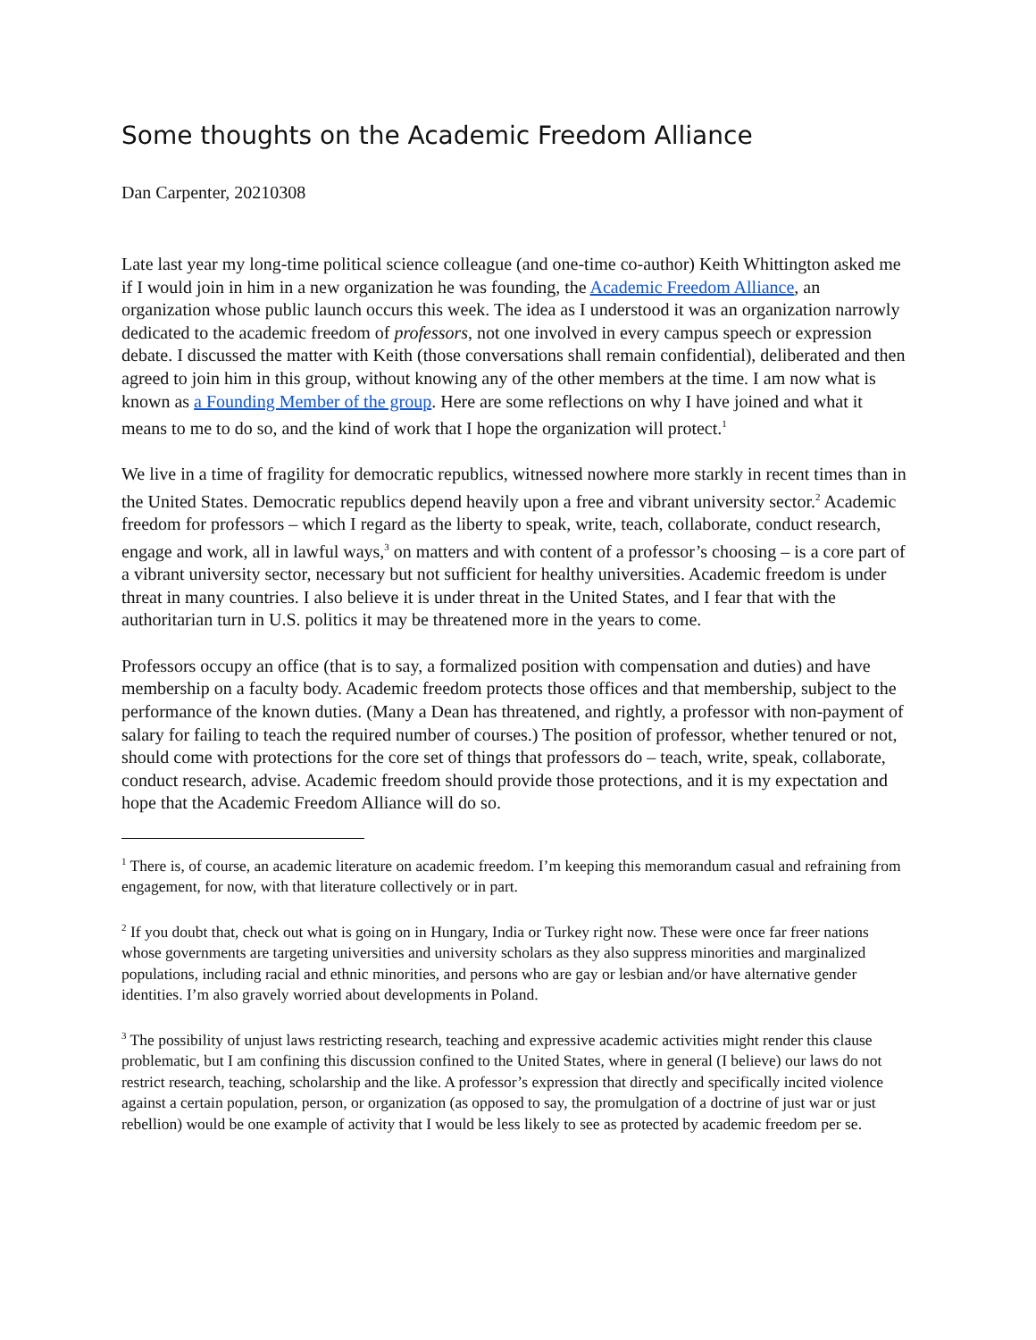Some thoughts on the Academic Freedom Alliance
Dan Carpenter, 20210308
Late last year my long-time political science colleague (and one-time co-author) Keith Whittington asked me if I would join in him in a new organization he was founding, the Academic Freedom Alliance, an organization whose public launch occurs this week. The idea as I understood it was an organization narrowly dedicated to the academic freedom of professors, not one involved in every campus speech or expression debate. I discussed the matter with Keith (those conversations shall remain confidential), deliberated and then agreed to join him in this group, without knowing any of the other members at the time. I am now what is known as a Founding Member of the group. Here are some reflections on why I have joined and what it means to me to do so, and the kind of work that I hope the organization will protect.<sup>1</sup>
We live in a time of fragility for democratic republics, witnessed nowhere more starkly in recent times than in the United States. Democratic republics depend heavily upon a free and vibrant university sector.<sup>2</sup> Academic freedom for professors – which I regard as the liberty to speak, write, teach, collaborate, conduct research, engage and work, all in lawful ways,<sup>3</sup> on matters and with content of a professor’s choosing – is a core part of a vibrant university sector, necessary but not sufficient for healthy universities. Academic freedom is under threat in many countries. I also believe it is under threat in the United States, and I fear that with the authoritarian turn in U.S. politics it may be threatened more in the years to come.
Professors occupy an office (that is to say, a formalized position with compensation and duties) and have membership on a faculty body. Academic freedom protects those offices and that membership, subject to the performance of the known duties. (Many a Dean has threatened, and rightly, a professor with non-payment of salary for failing to teach the required number of courses.) The position of professor, whether tenured or not, should come with protections for the core set of things that professors do – teach, write, speak, collaborate, conduct research, advise. Academic freedom should provide those protections, and it is my expectation and hope that the Academic Freedom Alliance will do so.
<sup>1</sup> There is, of course, an academic literature on academic freedom. I’m keeping this memorandum casual and refraining from engagement, for now, with that literature collectively or in part.
<sup>2</sup> If you doubt that, check out what is going on in Hungary, India or Turkey right now. These were once far freer nations whose governments are targeting universities and university scholars as they also suppress minorities and marginalized populations, including racial and ethnic minorities, and persons who are gay or lesbian and/or have alternative gender identities. I’m also gravely worried about developments in Poland.
<sup>3</sup> The possibility of unjust laws restricting research, teaching and expressive academic activities might render this clause problematic, but I am confining this discussion confined to the United States, where in general (I believe) our laws do not restrict research, teaching, scholarship and the like. A professor’s expression that directly and specifically incited violence against a certain population, person, or organization (as opposed to say, the promulgation of a doctrine of just war or just rebellion) would be one example of activity that I would be less likely to see as protected by academic freedom per se.